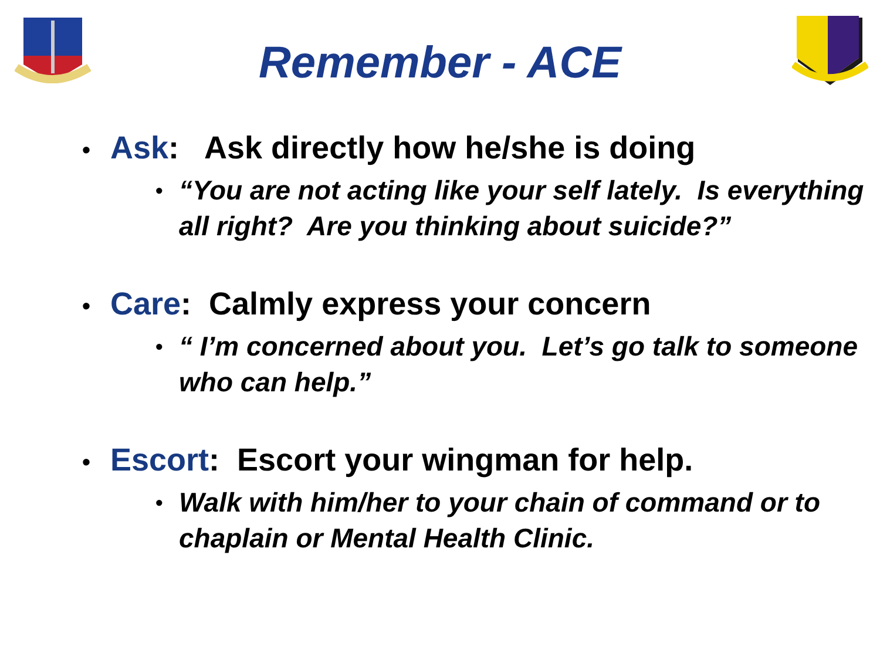Remember - ACE
• Ask: Ask directly how he/she is doing
• “You are not acting like your self lately. Is everything all right? Are you thinking about suicide?”
• Care: Calmly express your concern
• “ I’m concerned about you. Let’s go talk to someone who can help.”
• Escort: Escort your wingman for help.
• Walk with him/her to your chain of command or to chaplain or Mental Health Clinic.